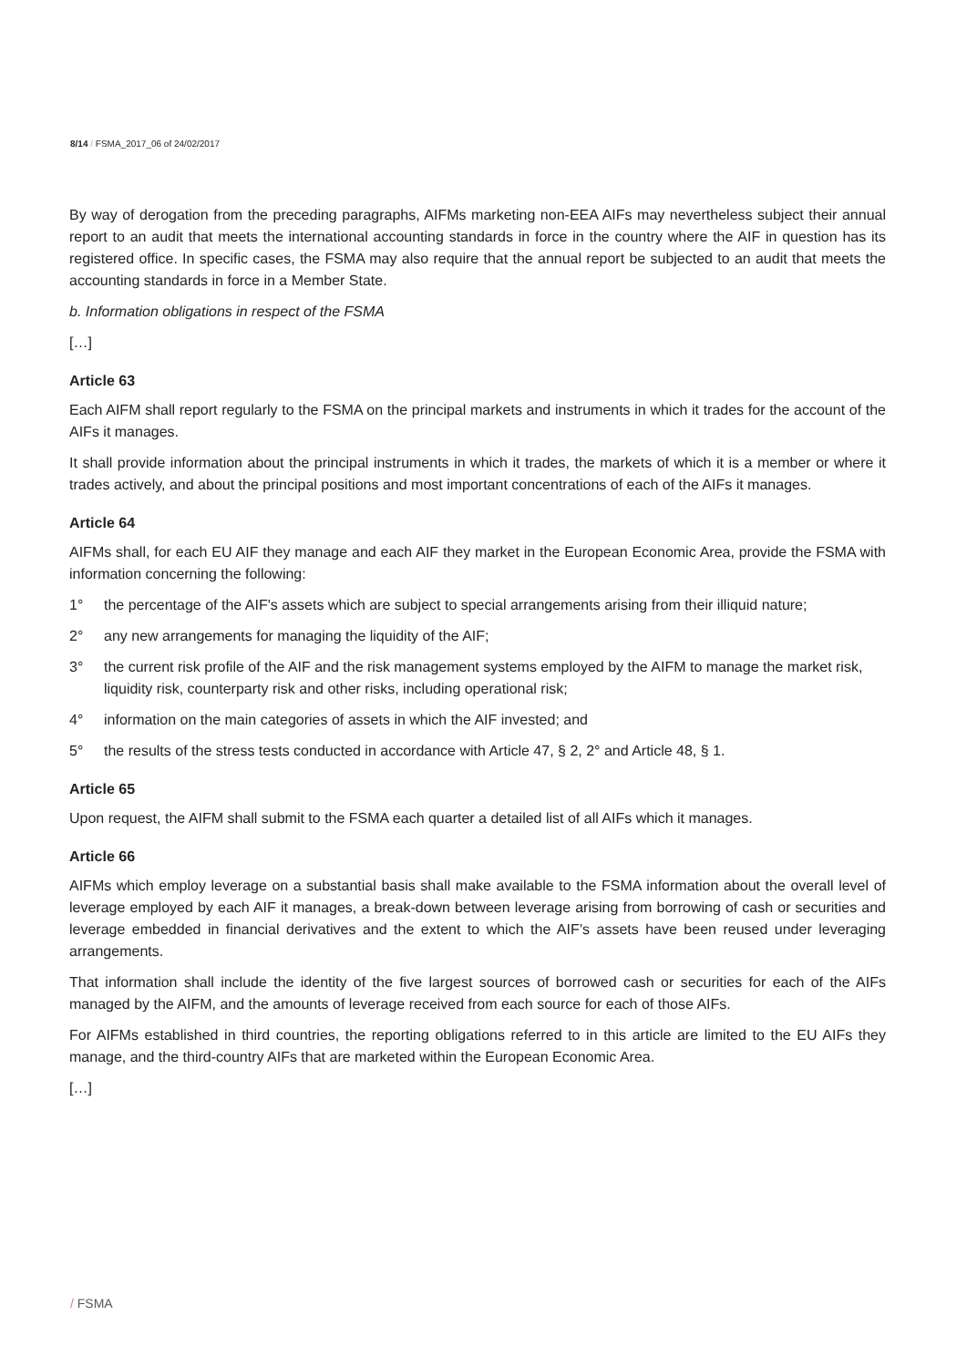8/14 / FSMA_2017_06 of 24/02/2017
By way of derogation from the preceding paragraphs, AIFMs marketing non-EEA AIFs may nevertheless subject their annual report to an audit that meets the international accounting standards in force in the country where the AIF in question has its registered office. In specific cases, the FSMA may also require that the annual report be subjected to an audit that meets the accounting standards in force in a Member State.
b. Information obligations in respect of the FSMA
[…]
Article 63
Each AIFM shall report regularly to the FSMA on the principal markets and instruments in which it trades for the account of the AIFs it manages.
It shall provide information about the principal instruments in which it trades, the markets of which it is a member or where it trades actively, and about the principal positions and most important concentrations of each of the AIFs it manages.
Article 64
AIFMs shall, for each EU AIF they manage and each AIF they market in the European Economic Area, provide the FSMA with information concerning the following:
1° the percentage of the AIF's assets which are subject to special arrangements arising from their illiquid nature;
2° any new arrangements for managing the liquidity of the AIF;
3° the current risk profile of the AIF and the risk management systems employed by the AIFM to manage the market risk, liquidity risk, counterparty risk and other risks, including operational risk;
4° information on the main categories of assets in which the AIF invested; and
5° the results of the stress tests conducted in accordance with Article 47, § 2, 2° and Article 48, § 1.
Article 65
Upon request, the AIFM shall submit to the FSMA each quarter a detailed list of all AIFs which it manages.
Article 66
AIFMs which employ leverage on a substantial basis shall make available to the FSMA information about the overall level of leverage employed by each AIF it manages, a break-down between leverage arising from borrowing of cash or securities and leverage embedded in financial derivatives and the extent to which the AIF’s assets have been reused under leveraging arrangements.
That information shall include the identity of the five largest sources of borrowed cash or securities for each of the AIFs managed by the AIFM, and the amounts of leverage received from each source for each of those AIFs.
For AIFMs established in third countries, the reporting obligations referred to in this article are limited to the EU AIFs they manage, and the third-country AIFs that are marketed within the European Economic Area.
[…]
/ FSMA